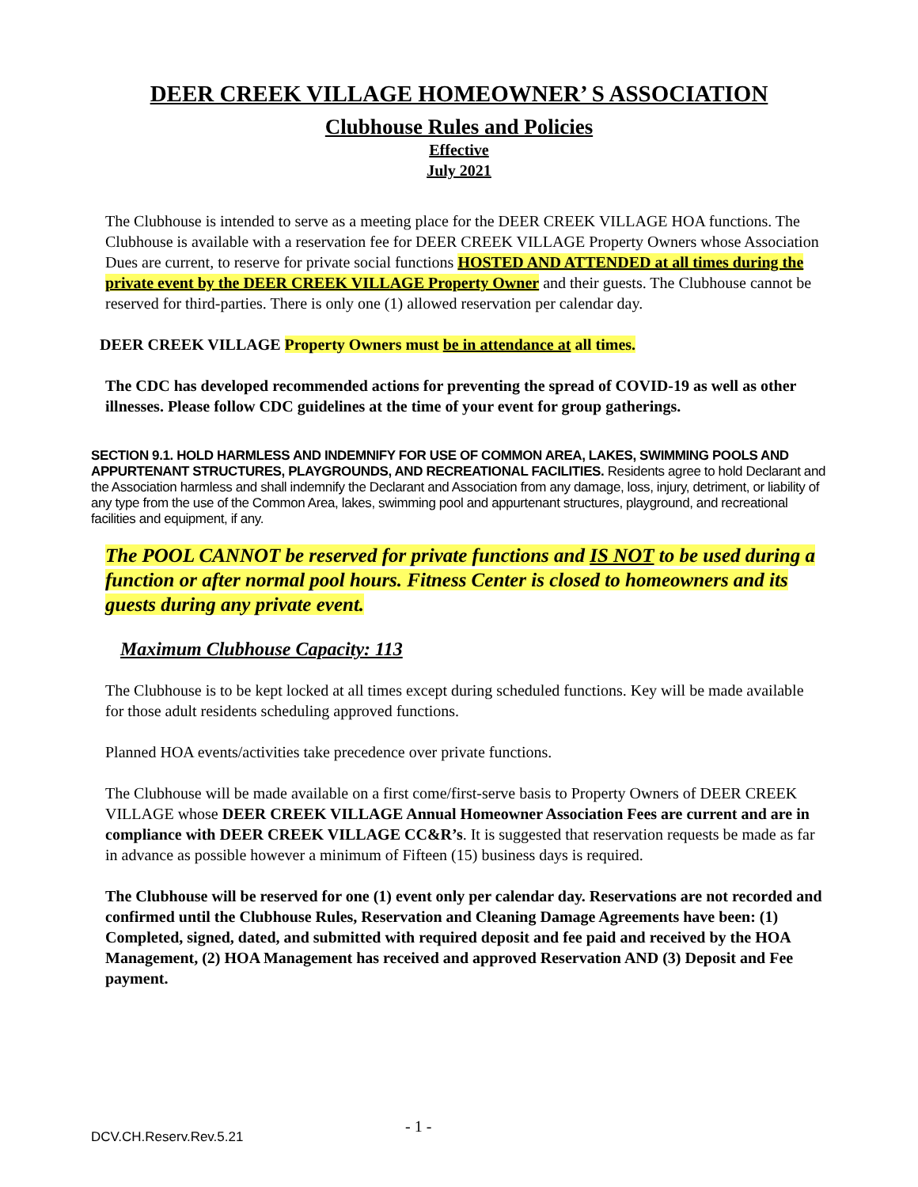DEER CREEK VILLAGE HOMEOWNER’ S ASSOCIATION
Clubhouse Rules and Policies
Effective
July 2021
The Clubhouse is intended to serve as a meeting place for the DEER CREEK VILLAGE HOA functions. The Clubhouse is available with a reservation fee for DEER CREEK VILLAGE Property Owners whose Association Dues are current, to reserve for private social functions HOSTED AND ATTENDED at all times during the private event by the DEER CREEK VILLAGE Property Owner and their guests. The Clubhouse cannot be reserved for third-parties. There is only one (1) allowed reservation per calendar day.
DEER CREEK VILLAGE Property Owners must be in attendance at all times.
The CDC has developed recommended actions for preventing the spread of COVID-19 as well as other illnesses. Please follow CDC guidelines at the time of your event for group gatherings.
SECTION 9.1. HOLD HARMLESS AND INDEMNIFY FOR USE OF COMMON AREA, LAKES, SWIMMING POOLS AND APPURTENANT STRUCTURES, PLAYGROUNDS, AND RECREATIONAL FACILITIES. Residents agree to hold Declarant and the Association harmless and shall indemnify the Declarant and Association from any damage, loss, injury, detriment, or liability of any type from the use of the Common Area, lakes, swimming pool and appurtenant structures, playground, and recreational facilities and equipment, if any.
The POOL CANNOT be reserved for private functions and IS NOT to be used during a function or after normal pool hours. Fitness Center is closed to homeowners and its guests during any private event.
Maximum Clubhouse Capacity: 113
The Clubhouse is to be kept locked at all times except during scheduled functions. Key will be made available for those adult residents scheduling approved functions.
Planned HOA events/activities take precedence over private functions.
The Clubhouse will be made available on a first come/first-serve basis to Property Owners of DEER CREEK VILLAGE whose DEER CREEK VILLAGE Annual Homeowner Association Fees are current and are in compliance with DEER CREEK VILLAGE CC&R’s. It is suggested that reservation requests be made as far in advance as possible however a minimum of Fifteen (15) business days is required.
The Clubhouse will be reserved for one (1) event only per calendar day. Reservations are not recorded and confirmed until the Clubhouse Rules, Reservation and Cleaning Damage Agreements have been: (1) Completed, signed, dated, and submitted with required deposit and fee paid and received by the HOA Management, (2) HOA Management has received and approved Reservation AND (3) Deposit and Fee payment.
- 1 -
DCV.CH.Reserv.Rev.5.21